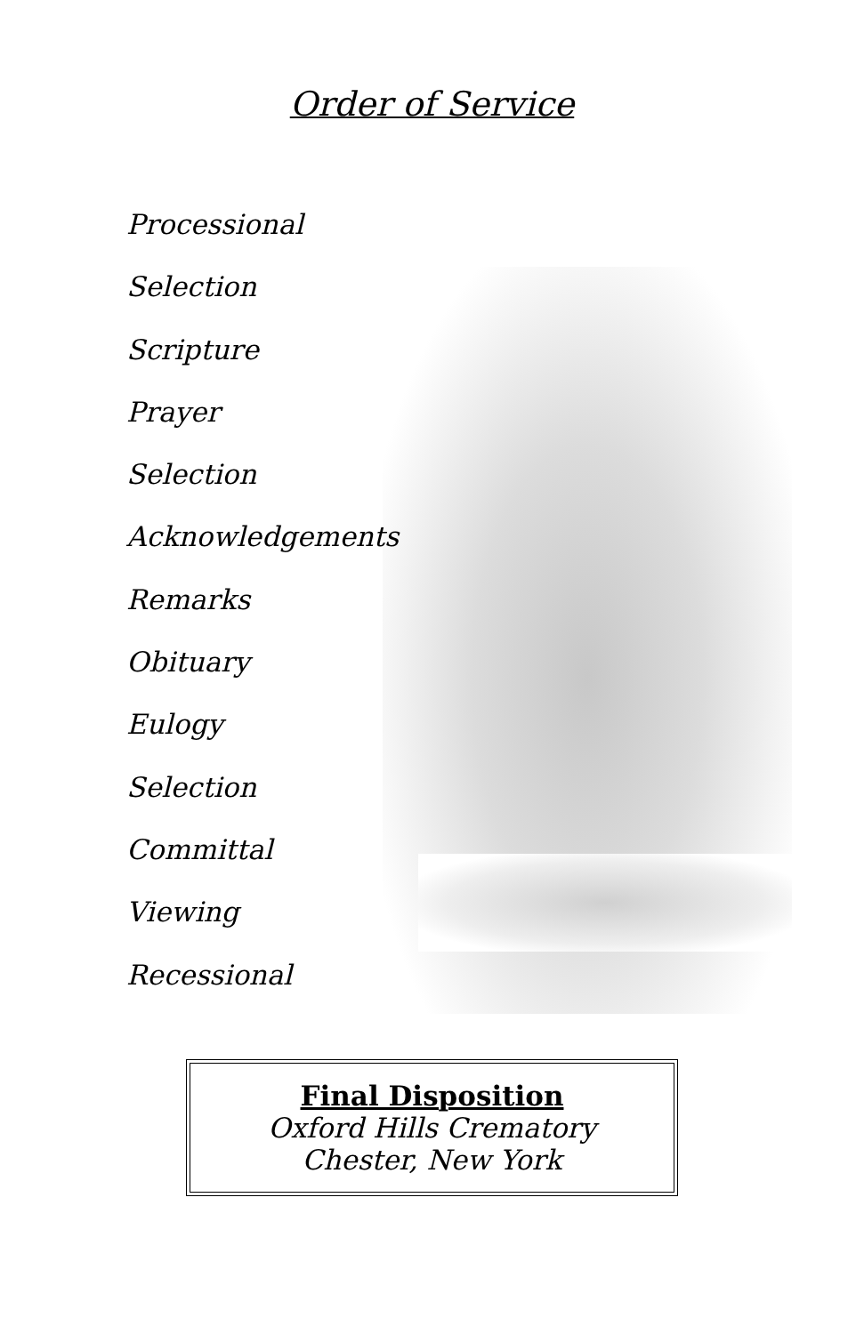Order of Service
Processional
Selection
Scripture
Prayer
Selection
Acknowledgements
Remarks
Obituary
Eulogy
Selection
Committal
Viewing
Recessional
Final Disposition
Oxford Hills Crematory
Chester, New York